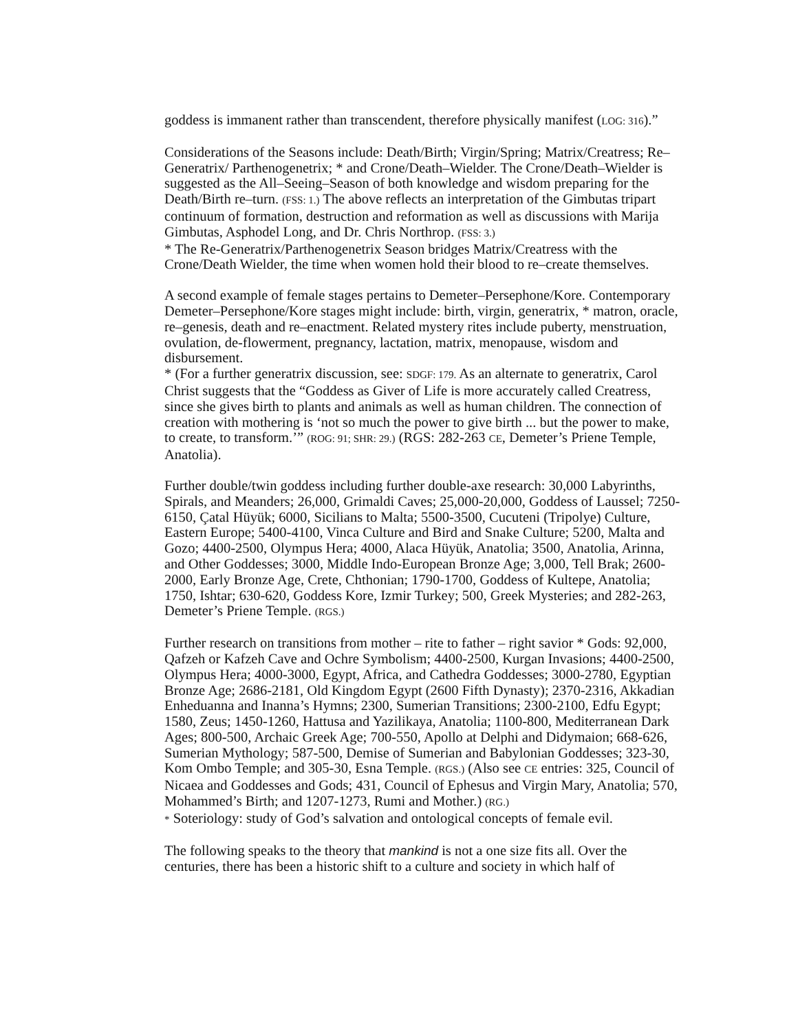goddess is immanent rather than transcendent, therefore physically manifest (LOG: 316).”
Considerations of the Seasons include: Death/Birth; Virgin/Spring; Matrix/Creatress; Re–Generatrix/ Parthenogenetrix; * and Crone/Death–Wielder. The Crone/Death–Wielder is suggested as the All–Seeing–Season of both knowledge and wisdom preparing for the Death/Birth re–turn. (FSS: 1.) The above reflects an interpretation of the Gimbutas tripart continuum of formation, destruction and reformation as well as discussions with Marija Gimbutas, Asphodel Long, and Dr. Chris Northrop. (FSS: 3.)
* The Re-Generatrix/Parthenogenetrix Season bridges Matrix/Creatress with the Crone/Death Wielder, the time when women hold their blood to re–create themselves.
A second example of female stages pertains to Demeter–Persephone/Kore. Contemporary Demeter–Persephone/Kore stages might include: birth, virgin, generatrix, * matron, oracle, re–genesis, death and re–enactment. Related mystery rites include puberty, menstruation, ovulation, de-flowerment, pregnancy, lactation, matrix, menopause, wisdom and disbursement.
* (For a further generatrix discussion, see: SDGF: 179. As an alternate to generatrix, Carol Christ suggests that the “Goddess as Giver of Life is more accurately called Creatress, since she gives birth to plants and animals as well as human children. The connection of creation with mothering is ‘not so much the power to give birth ... but the power to make, to create, to transform.’” (ROG: 91; SHR: 29.) (RGS: 282-263 CE, Demeter’s Priene Temple, Anatolia).
Further double/twin goddess including further double-axe research: 30,000 Labyrinths, Spirals, and Meanders; 26,000, Grimaldi Caves; 25,000-20,000, Goddess of Laussel; 7250-6150, Çatal Hüyük; 6000, Sicilians to Malta; 5500-3500, Cucuteni (Tripolye) Culture, Eastern Europe; 5400-4100, Vinca Culture and Bird and Snake Culture; 5200, Malta and Gozo; 4400-2500, Olympus Hera; 4000, Alaca Hüyük, Anatolia; 3500, Anatolia, Arinna, and Other Goddesses; 3000, Middle Indo-European Bronze Age; 3,000, Tell Brak; 2600-2000, Early Bronze Age, Crete, Chthonian; 1790-1700, Goddess of Kultepe, Anatolia; 1750, Ishtar; 630-620, Goddess Kore, Izmir Turkey; 500, Greek Mysteries; and 282-263, Demeter’s Priene Temple. (RGS.)
Further research on transitions from mother – rite to father – right savior * Gods: 92,000, Qafzeh or Kafzeh Cave and Ochre Symbolism; 4400-2500, Kurgan Invasions; 4400-2500, Olympus Hera; 4000-3000, Egypt, Africa, and Cathedra Goddesses; 3000-2780, Egyptian Bronze Age; 2686-2181, Old Kingdom Egypt (2600 Fifth Dynasty); 2370-2316, Akkadian Enheduanna and Inanna’s Hymns; 2300, Sumerian Transitions; 2300-2100, Edfu Egypt; 1580, Zeus; 1450-1260, Hattusa and Yazilikaya, Anatolia; 1100-800, Mediterranean Dark Ages; 800-500, Archaic Greek Age; 700-550, Apollo at Delphi and Didymaion; 668-626, Sumerian Mythology; 587-500, Demise of Sumerian and Babylonian Goddesses; 323-30, Kom Ombo Temple; and 305-30, Esna Temple. (RGS.) (Also see CE entries: 325, Council of Nicaea and Goddesses and Gods; 431, Council of Ephesus and Virgin Mary, Anatolia; 570, Mohammed’s Birth; and 1207-1273, Rumi and Mother.) (RG.)
* Soteriology: study of God’s salvation and ontological concepts of female evil.
The following speaks to the theory that mankind is not a one size fits all. Over the centuries, there has been a historic shift to a culture and society in which half of